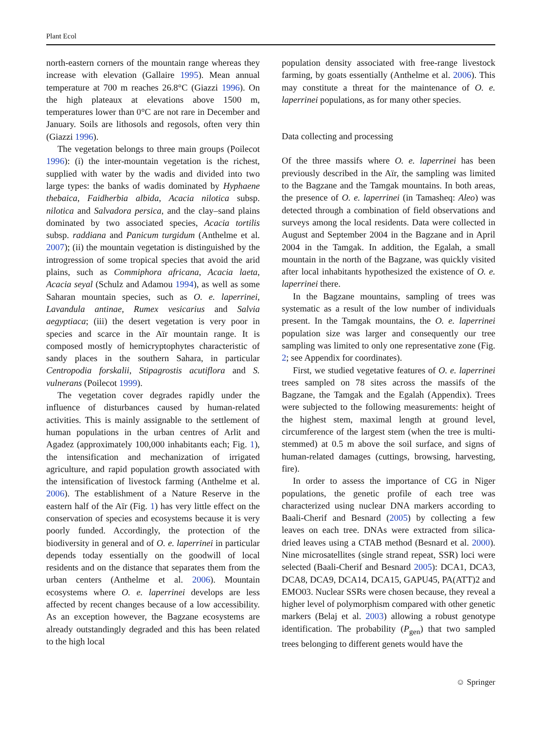Plant Ecol
north-eastern corners of the mountain range whereas they increase with elevation (Gallaire 1995). Mean annual temperature at 700 m reaches 26.8°C (Giazzi 1996). On the high plateaux at elevations above 1500 m, temperatures lower than 0°C are not rare in December and January. Soils are lithosols and regosols, often very thin (Giazzi 1996).
The vegetation belongs to three main groups (Poilecot 1996): (i) the inter-mountain vegetation is the richest, supplied with water by the wadis and divided into two large types: the banks of wadis dominated by Hyphaene thebaica, Faidherbia albida, Acacia nilotica subsp. nilotica and Salvadora persica, and the clay–sand plains dominated by two associated species, Acacia tortilis subsp. raddiana and Panicum turgidum (Anthelme et al. 2007); (ii) the mountain vegetation is distinguished by the introgression of some tropical species that avoid the arid plains, such as Commiphora africana, Acacia laeta, Acacia seyal (Schulz and Adamou 1994), as well as some Saharan mountain species, such as O. e. laperrinei, Lavandula antinae, Rumex vesicarius and Salvia aegyptiaca; (iii) the desert vegetation is very poor in species and scarce in the Aïr mountain range. It is composed mostly of hemicryptophytes characteristic of sandy places in the southern Sahara, in particular Centropodia forskalii, Stipagrostis acutiflora and S. vulnerans (Poilecot 1999).
The vegetation cover degrades rapidly under the influence of disturbances caused by human-related activities. This is mainly assignable to the settlement of human populations in the urban centres of Arlit and Agadez (approximately 100,000 inhabitants each; Fig. 1), the intensification and mechanization of irrigated agriculture, and rapid population growth associated with the intensification of livestock farming (Anthelme et al. 2006). The establishment of a Nature Reserve in the eastern half of the Aïr (Fig. 1) has very little effect on the conservation of species and ecosystems because it is very poorly funded. Accordingly, the protection of the biodiversity in general and of O. e. laperrinei in particular depends today essentially on the goodwill of local residents and on the distance that separates them from the urban centers (Anthelme et al. 2006). Mountain ecosystems where O. e. laperrinei develops are less affected by recent changes because of a low accessibility. As an exception however, the Bagzane ecosystems are already outstandingly degraded and this has been related to the high local
population density associated with free-range livestock farming, by goats essentially (Anthelme et al. 2006). This may constitute a threat for the maintenance of O. e. laperrinei populations, as for many other species.
Data collecting and processing
Of the three massifs where O. e. laperrinei has been previously described in the Aïr, the sampling was limited to the Bagzane and the Tamgak mountains. In both areas, the presence of O. e. laperrinei (in Tamasheq: Aleo) was detected through a combination of field observations and surveys among the local residents. Data were collected in August and September 2004 in the Bagzane and in April 2004 in the Tamgak. In addition, the Egalah, a small mountain in the north of the Bagzane, was quickly visited after local inhabitants hypothesized the existence of O. e. laperrinei there.
In the Bagzane mountains, sampling of trees was systematic as a result of the low number of individuals present. In the Tamgak mountains, the O. e. laperrinei population size was larger and consequently our tree sampling was limited to only one representative zone (Fig. 2; see Appendix for coordinates).
First, we studied vegetative features of O. e. laperrinei trees sampled on 78 sites across the massifs of the Bagzane, the Tamgak and the Egalah (Appendix). Trees were subjected to the following measurements: height of the highest stem, maximal length at ground level, circumference of the largest stem (when the tree is multi-stemmed) at 0.5 m above the soil surface, and signs of human-related damages (cuttings, browsing, harvesting, fire).
In order to assess the importance of CG in Niger populations, the genetic profile of each tree was characterized using nuclear DNA markers according to Baali-Cherif and Besnard (2005) by collecting a few leaves on each tree. DNAs were extracted from silica-dried leaves using a CTAB method (Besnard et al. 2000). Nine microsatellites (single strand repeat, SSR) loci were selected (Baali-Cherif and Besnard 2005): DCA1, DCA3, DCA8, DCA9, DCA14, DCA15, GAPU45, PA(ATT)2 and EMO03. Nuclear SSRs were chosen because, they reveal a higher level of polymorphism compared with other genetic markers (Belaj et al. 2003) allowing a robust genotype identification. The probability (P<sub>gen</sub>) that two sampled trees belonging to different genets would have the
☺ Springer